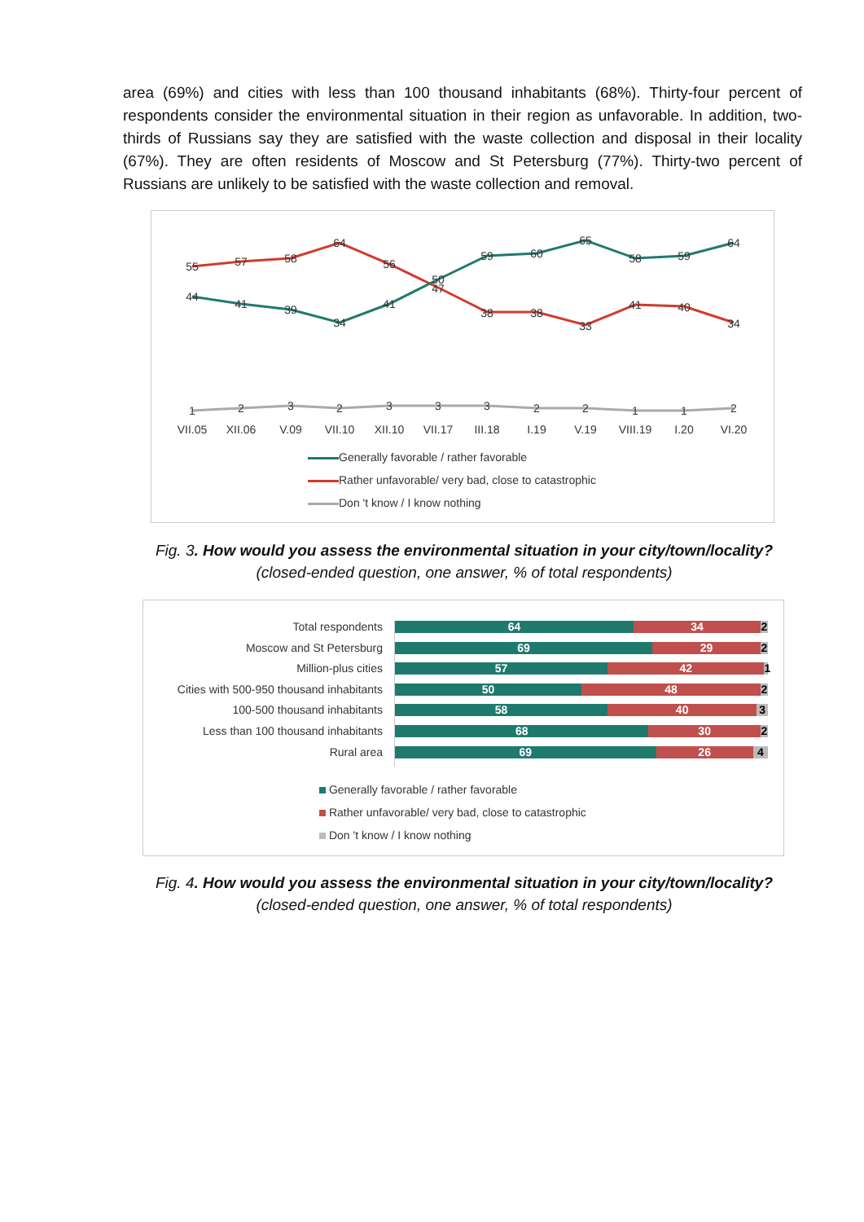area (69%) and cities with less than 100 thousand inhabitants (68%). Thirty-four percent of respondents consider the environmental situation in their region as unfavorable. In addition, two-thirds of Russians say they are satisfied with the waste collection and disposal in their locality (67%). They are often residents of Moscow and St Petersburg (77%). Thirty-two percent of Russians are unlikely to be satisfied with the waste collection and removal.
55
57
58
64
56
47
38
38
33
41
40
34
44
41
39
34
41
50
59
60
65
58
59
64
1
2
3
2
3
3
3
2
2
1
1
2
VII.05
XII.06
V.09
VII.10
XII.10
VII.17
III.18
I.19
V.19
VIII.19
I.20
VI.20
Generally favorable / rather favorable
Rather unfavorable/ very bad, close to catastrophic
Don 't know / I know nothing
Fig. 3. How would you assess the environmental situation in your city/town/locality?
(closed-ended question, one answer, % of total respondents)
Total respondents
Moscow and St Petersburg
Million-plus cities
Cities with 500-950 thousand inhabitants
100-500 thousand inhabitants
Less than 100 thousand inhabitants
Rural area
64 34 2
69 29 2
57 42 1
50 48 2
58 40 3
68 30 2
69 26 4
Generally favorable / rather favorable
Rather unfavorable/ very bad, close to catastrophic
Don 't know / I know nothing
Fig. 4. How would you assess the environmental situation in your city/town/locality?
(closed-ended question, one answer, % of total respondents)